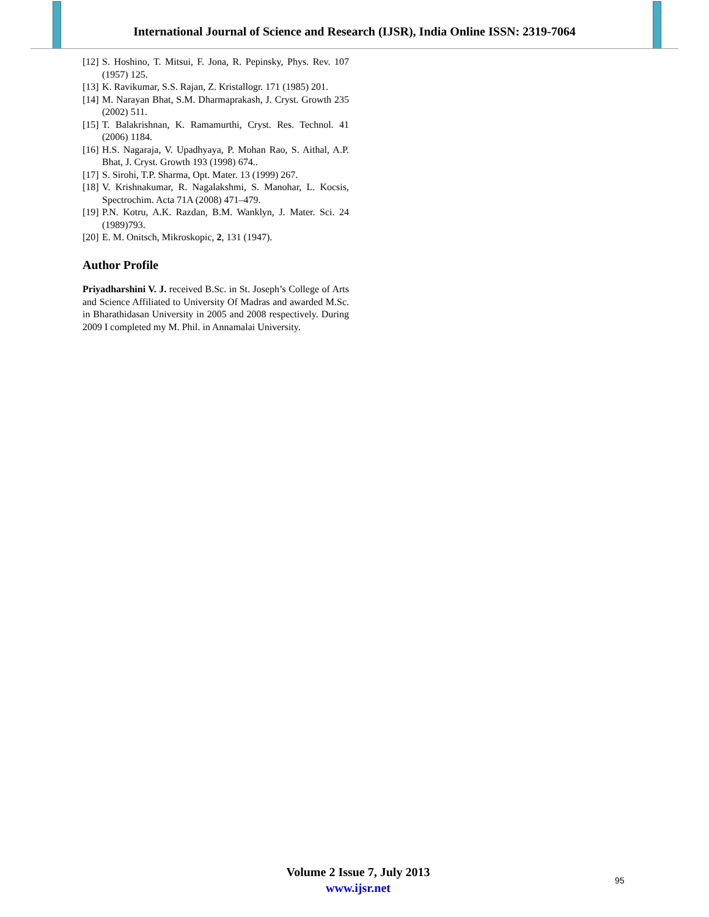International Journal of Science and Research (IJSR), India Online ISSN: 2319-7064
[12] S. Hoshino, T. Mitsui, F. Jona, R. Pepinsky, Phys. Rev. 107 (1957) 125.
[13] K. Ravikumar, S.S. Rajan, Z. Kristallogr. 171 (1985) 201.
[14] M. Narayan Bhat, S.M. Dharmaprakash, J. Cryst. Growth 235 (2002) 511.
[15] T. Balakrishnan, K. Ramamurthi, Cryst. Res. Technol. 41 (2006) 1184.
[16] H.S. Nagaraja, V. Upadhyaya, P. Mohan Rao, S. Aithal, A.P. Bhat, J. Cryst. Growth 193 (1998) 674..
[17] S. Sirohi, T.P. Sharma, Opt. Mater. 13 (1999) 267.
[18] V. Krishnakumar, R. Nagalakshmi, S. Manohar, L. Kocsis, Spectrochim. Acta 71A (2008) 471–479.
[19] P.N. Kotru, A.K. Razdan, B.M. Wanklyn, J. Mater. Sci. 24 (1989)793.
[20] E. M. Onitsch, Mikroskopic, 2, 131 (1947).
Author Profile
Priyadharshini V. J. received B.Sc. in St. Joseph’s College of Arts and Science Affiliated to University Of Madras and awarded M.Sc. in Bharathidasan University in 2005 and 2008 respectively. During 2009 I completed my M. Phil. in Annamalai University.
Volume 2 Issue 7, July 2013
www.ijsr.net
95